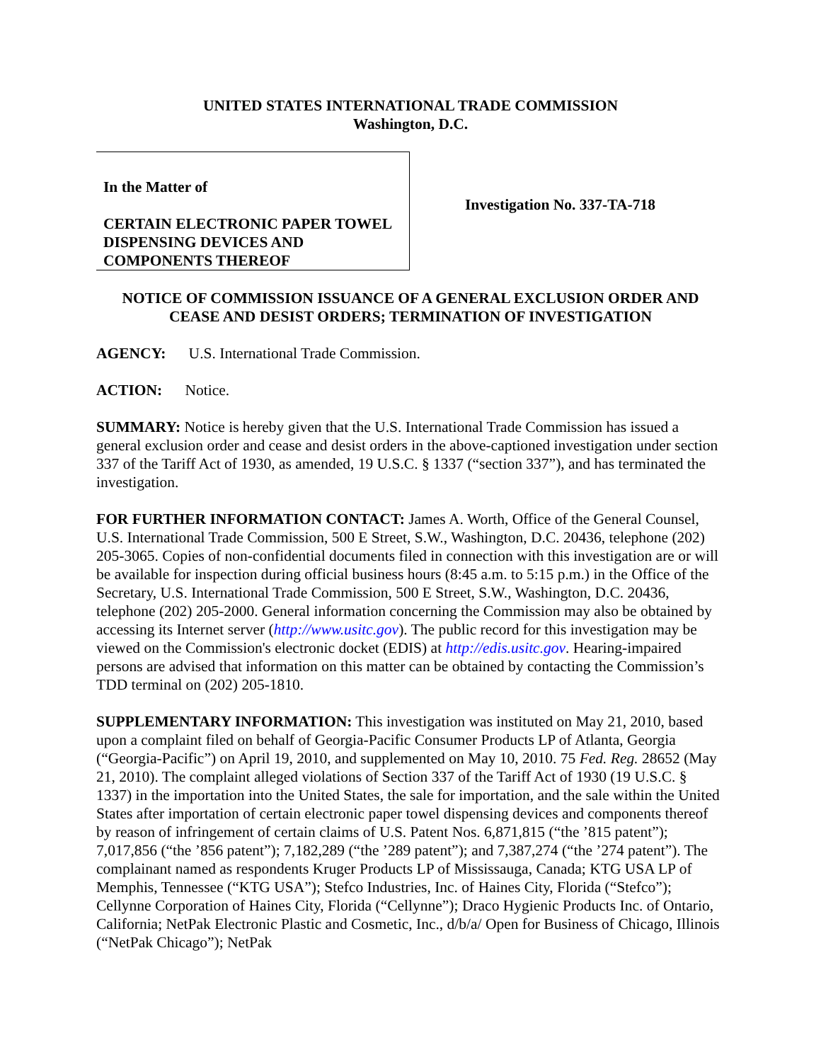UNITED STATES INTERNATIONAL TRADE COMMISSION
Washington, D.C.
In the Matter of
CERTAIN ELECTRONIC PAPER TOWEL DISPENSING DEVICES AND COMPONENTS THEREOF
Investigation No. 337-TA-718
NOTICE OF COMMISSION ISSUANCE OF A GENERAL EXCLUSION ORDER AND CEASE AND DESIST ORDERS; TERMINATION OF INVESTIGATION
AGENCY: U.S. International Trade Commission.
ACTION: Notice.
SUMMARY: Notice is hereby given that the U.S. International Trade Commission has issued a general exclusion order and cease and desist orders in the above-captioned investigation under section 337 of the Tariff Act of 1930, as amended, 19 U.S.C. § 1337 (“section 337”), and has terminated the investigation.
FOR FURTHER INFORMATION CONTACT: James A. Worth, Office of the General Counsel, U.S. International Trade Commission, 500 E Street, S.W., Washington, D.C. 20436, telephone (202) 205-3065. Copies of non-confidential documents filed in connection with this investigation are or will be available for inspection during official business hours (8:45 a.m. to 5:15 p.m.) in the Office of the Secretary, U.S. International Trade Commission, 500 E Street, S.W., Washington, D.C. 20436, telephone (202) 205-2000. General information concerning the Commission may also be obtained by accessing its Internet server (http://www.usitc.gov). The public record for this investigation may be viewed on the Commission's electronic docket (EDIS) at http://edis.usitc.gov. Hearing-impaired persons are advised that information on this matter can be obtained by contacting the Commission’s TDD terminal on (202) 205-1810.
SUPPLEMENTARY INFORMATION: This investigation was instituted on May 21, 2010, based upon a complaint filed on behalf of Georgia-Pacific Consumer Products LP of Atlanta, Georgia (“Georgia-Pacific”) on April 19, 2010, and supplemented on May 10, 2010. 75 Fed. Reg. 28652 (May 21, 2010). The complaint alleged violations of Section 337 of the Tariff Act of 1930 (19 U.S.C. § 1337) in the importation into the United States, the sale for importation, and the sale within the United States after importation of certain electronic paper towel dispensing devices and components thereof by reason of infringement of certain claims of U.S. Patent Nos. 6,871,815 (“the ’815 patent”); 7,017,856 (“the ’856 patent”); 7,182,289 (“the ’289 patent”); and 7,387,274 (“the ’274 patent”). The complainant named as respondents Kruger Products LP of Mississauga, Canada; KTG USA LP of Memphis, Tennessee (“KTG USA”); Stefco Industries, Inc. of Haines City, Florida (“Stefco”); Cellynne Corporation of Haines City, Florida (“Cellynne”); Draco Hygienic Products Inc. of Ontario, California; NetPak Electronic Plastic and Cosmetic, Inc., d/b/a/ Open for Business of Chicago, Illinois (“NetPak Chicago”); NetPak